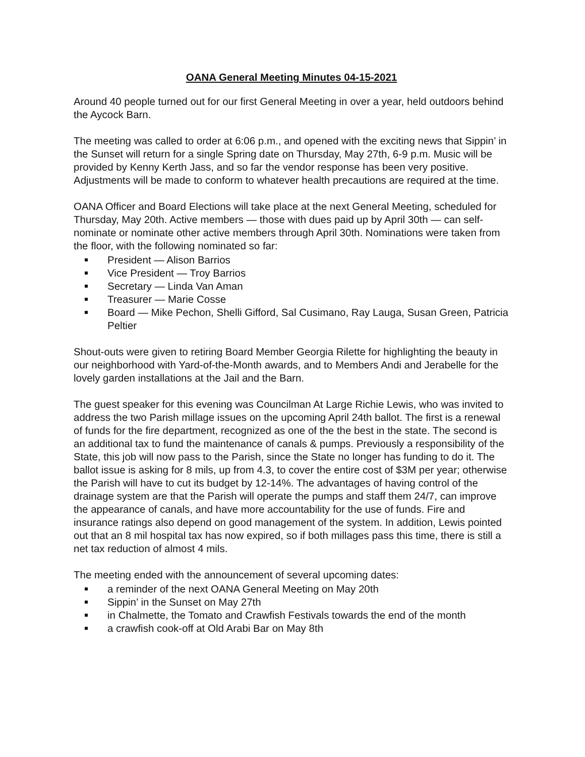OANA General Meeting Minutes 04-15-2021
Around 40 people turned out for our first General Meeting in over a year, held outdoors behind the Aycock Barn.
The meeting was called to order at 6:06 p.m., and opened with the exciting news that Sippin’ in the Sunset will return for a single Spring date on Thursday, May 27th, 6-9 p.m. Music will be provided by Kenny Kerth Jass, and so far the vendor response has been very positive. Adjustments will be made to conform to whatever health precautions are required at the time.
OANA Officer and Board Elections will take place at the next General Meeting, scheduled for Thursday, May 20th. Active members — those with dues paid up by April 30th — can self-nominate or nominate other active members through April 30th. Nominations were taken from the floor, with the following nominated so far:
President — Alison Barrios
Vice President — Troy Barrios
Secretary — Linda Van Aman
Treasurer — Marie Cosse
Board — Mike Pechon, Shelli Gifford, Sal Cusimano, Ray Lauga, Susan Green, Patricia Peltier
Shout-outs were given to retiring Board Member Georgia Rilette for highlighting the beauty in our neighborhood with Yard-of-the-Month awards, and to Members Andi and Jerabelle for the lovely garden installations at the Jail and the Barn.
The guest speaker for this evening was Councilman At Large Richie Lewis, who was invited to address the two Parish millage issues on the upcoming April 24th ballot. The first is a renewal of funds for the fire department, recognized as one of the the best in the state. The second is an additional tax to fund the maintenance of canals & pumps. Previously a responsibility of the State, this job will now pass to the Parish, since the State no longer has funding to do it. The ballot issue is asking for 8 mils, up from 4.3, to cover the entire cost of $3M per year; otherwise the Parish will have to cut its budget by 12-14%. The advantages of having control of the drainage system are that the Parish will operate the pumps and staff them 24/7, can improve the appearance of canals, and have more accountability for the use of funds. Fire and insurance ratings also depend on good management of the system. In addition, Lewis pointed out that an 8 mil hospital tax has now expired, so if both millages pass this time, there is still a net tax reduction of almost 4 mils.
The meeting ended with the announcement of several upcoming dates:
a reminder of the next OANA General Meeting on May 20th
Sippin’ in the Sunset on May 27th
in Chalmette, the Tomato and Crawfish Festivals towards the end of the month
a crawfish cook-off at Old Arabi Bar on May 8th